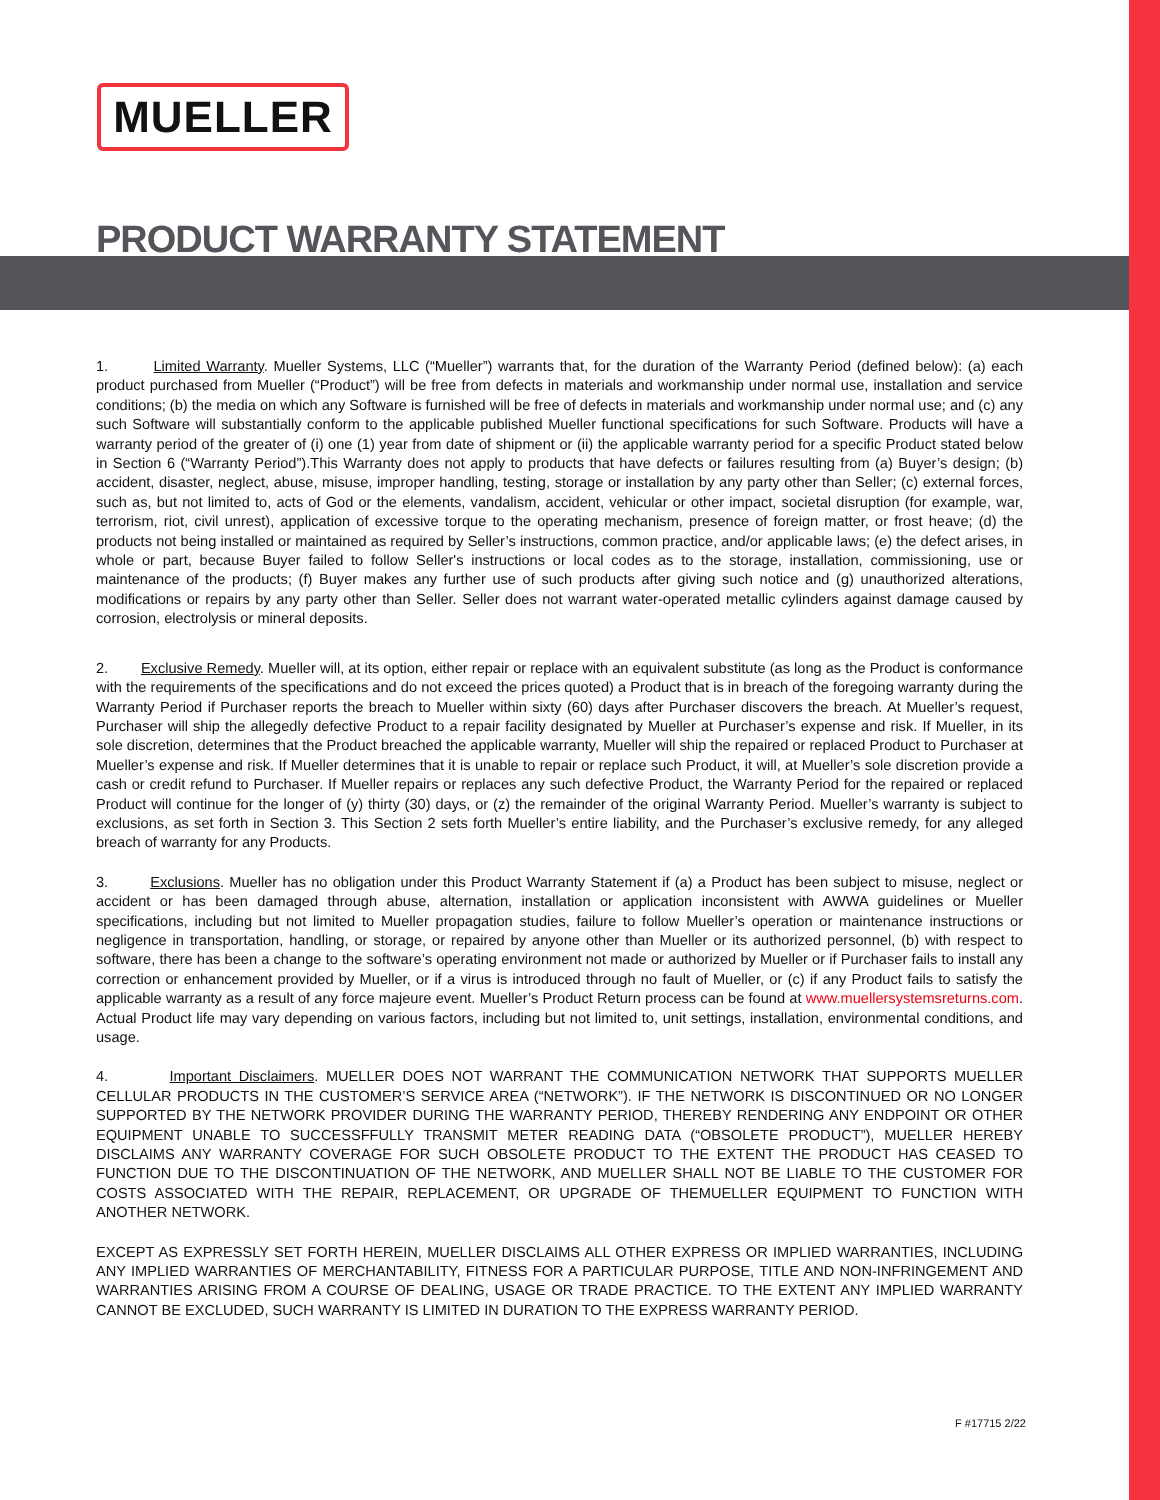MUELLER
PRODUCT WARRANTY STATEMENT
1. Limited Warranty. Mueller Systems, LLC (“Mueller”) warrants that, for the duration of the Warranty Period (defined below): (a) each product purchased from Mueller (“Product”) will be free from defects in materials and workmanship under normal use, installation and service conditions; (b) the media on which any Software is furnished will be free of defects in materials and workmanship under normal use; and (c) any such Software will substantially conform to the applicable published Mueller functional specifications for such Software. Products will have a warranty period of the greater of (i) one (1) year from date of shipment or (ii) the applicable warranty period for a specific Product stated below in Section 6 (“Warranty Period”).This Warranty does not apply to products that have defects or failures resulting from (a) Buyer’s design; (b) accident, disaster, neglect, abuse, misuse, improper handling, testing, storage or installation by any party other than Seller; (c) external forces, such as, but not limited to, acts of God or the elements, vandalism, accident, vehicular or other impact, societal disruption (for example, war, terrorism, riot, civil unrest), application of excessive torque to the operating mechanism, presence of foreign matter, or frost heave; (d) the products not being installed or maintained as required by Seller’s instructions, common practice, and/or applicable laws; (e) the defect arises, in whole or part, because Buyer failed to follow Seller's instructions or local codes as to the storage, installation, commissioning, use or maintenance of the products; (f) Buyer makes any further use of such products after giving such notice and (g) unauthorized alterations, modifications or repairs by any party other than Seller. Seller does not warrant water-operated metallic cylinders against damage caused by corrosion, electrolysis or mineral deposits.
2. Exclusive Remedy. Mueller will, at its option, either repair or replace with an equivalent substitute (as long as the Product is conformance with the requirements of the specifications and do not exceed the prices quoted) a Product that is in breach of the foregoing warranty during the Warranty Period if Purchaser reports the breach to Mueller within sixty (60) days after Purchaser discovers the breach. At Mueller’s request, Purchaser will ship the allegedly defective Product to a repair facility designated by Mueller at Purchaser’s expense and risk. If Mueller, in its sole discretion, determines that the Product breached the applicable warranty, Mueller will ship the repaired or replaced Product to Purchaser at Mueller’s expense and risk. If Mueller determines that it is unable to repair or replace such Product, it will, at Mueller’s sole discretion provide a cash or credit refund to Purchaser. If Mueller repairs or replaces any such defective Product, the Warranty Period for the repaired or replaced Product will continue for the longer of (y) thirty (30) days, or (z) the remainder of the original Warranty Period. Mueller’s warranty is subject to exclusions, as set forth in Section 3. This Section 2 sets forth Mueller’s entire liability, and the Purchaser’s exclusive remedy, for any alleged breach of warranty for any Products.
3. Exclusions. Mueller has no obligation under this Product Warranty Statement if (a) a Product has been subject to misuse, neglect or accident or has been damaged through abuse, alternation, installation or application inconsistent with AWWA guidelines or Mueller specifications, including but not limited to Mueller propagation studies, failure to follow Mueller’s operation or maintenance instructions or negligence in transportation, handling, or storage, or repaired by anyone other than Mueller or its authorized personnel, (b) with respect to software, there has been a change to the software’s operating environment not made or authorized by Mueller or if Purchaser fails to install any correction or enhancement provided by Mueller, or if a virus is introduced through no fault of Mueller, or (c) if any Product fails to satisfy the applicable warranty as a result of any force majeure event. Mueller’s Product Return process can be found at www.muellersystemsreturns.com. Actual Product life may vary depending on various factors, including but not limited to, unit settings, installation, environmental conditions, and usage.
4. Important Disclaimers. MUELLER DOES NOT WARRANT THE COMMUNICATION NETWORK THAT SUPPORTS MUELLER CELLULAR PRODUCTS IN THE CUSTOMER’S SERVICE AREA (“NETWORK”). IF THE NETWORK IS DISCONTINUED OR NO LONGER SUPPORTED BY THE NETWORK PROVIDER DURING THE WARRANTY PERIOD, THEREBY RENDERING ANY ENDPOINT OR OTHER EQUIPMENT UNABLE TO SUCCESSFFULLY TRANSMIT METER READING DATA (“OBSOLETE PRODUCT”), MUELLER HEREBY DISCLAIMS ANY WARRANTY COVERAGE FOR SUCH OBSOLETE PRODUCT TO THE EXTENT THE PRODUCT HAS CEASED TO FUNCTION DUE TO THE DISCONTINUATION OF THE NETWORK, AND MUELLER SHALL NOT BE LIABLE TO THE CUSTOMER FOR COSTS ASSOCIATED WITH THE REPAIR, REPLACEMENT, OR UPGRADE OF THEMUELLER EQUIPMENT TO FUNCTION WITH ANOTHER NETWORK.
EXCEPT AS EXPRESSLY SET FORTH HEREIN, MUELLER DISCLAIMS ALL OTHER EXPRESS OR IMPLIED WARRANTIES, INCLUDING ANY IMPLIED WARRANTIES OF MERCHANTABILITY, FITNESS FOR A PARTICULAR PURPOSE, TITLE AND NON-INFRINGEMENT AND WARRANTIES ARISING FROM A COURSE OF DEALING, USAGE OR TRADE PRACTICE. TO THE EXTENT ANY IMPLIED WARRANTY CANNOT BE EXCLUDED, SUCH WARRANTY IS LIMITED IN DURATION TO THE EXPRESS WARRANTY PERIOD.
F #17715 2/22